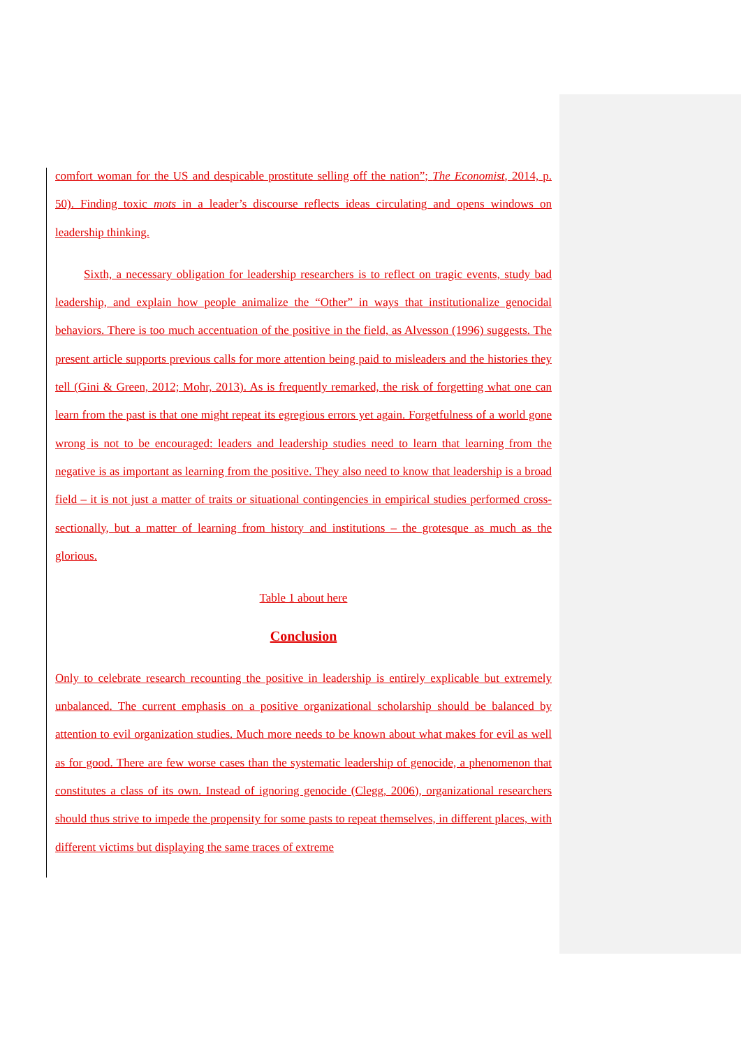comfort woman for the US and despicable prostitute selling off the nation”; The Economist, 2014, p. 50). Finding toxic mots in a leader’s discourse reflects ideas circulating and opens windows on leadership thinking.
Sixth, a necessary obligation for leadership researchers is to reflect on tragic events, study bad leadership, and explain how people animalize the “Other” in ways that institutionalize genocidal behaviors. There is too much accentuation of the positive in the field, as Alvesson (1996) suggests. The present article supports previous calls for more attention being paid to misleaders and the histories they tell (Gini & Green, 2012; Mohr, 2013). As is frequently remarked, the risk of forgetting what one can learn from the past is that one might repeat its egregious errors yet again. Forgetfulness of a world gone wrong is not to be encouraged: leaders and leadership studies need to learn that learning from the negative is as important as learning from the positive. They also need to know that leadership is a broad field – it is not just a matter of traits or situational contingencies in empirical studies performed cross-sectionally, but a matter of learning from history and institutions – the grotesque as much as the glorious.
Table 1 about here
Conclusion
Only to celebrate research recounting the positive in leadership is entirely explicable but extremely unbalanced. The current emphasis on a positive organizational scholarship should be balanced by attention to evil organization studies. Much more needs to be known about what makes for evil as well as for good. There are few worse cases than the systematic leadership of genocide, a phenomenon that constitutes a class of its own. Instead of ignoring genocide (Clegg, 2006), organizational researchers should thus strive to impede the propensity for some pasts to repeat themselves, in different places, with different victims but displaying the same traces of extreme